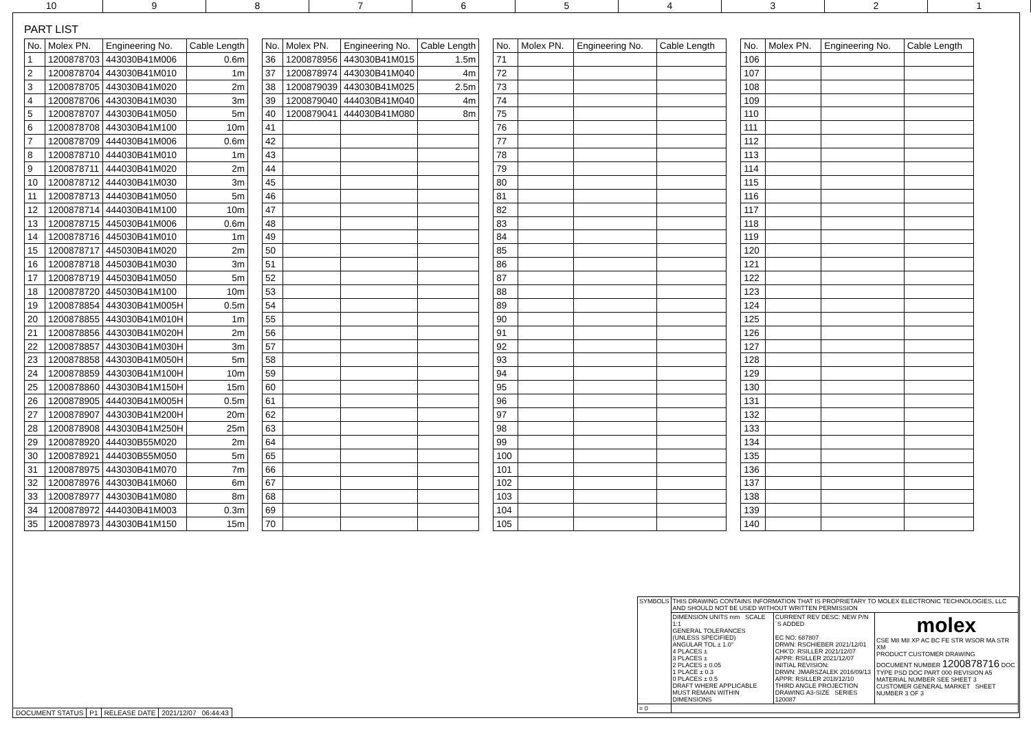10 9 8 7 6 5 4 3 2 1
PART LIST
| No. | Molex PN. | Engineering No. | Cable Length |
| --- | --- | --- | --- |
| 1 | 1200878703 | 443030B41M006 | 0.6m |
| 2 | 1200878704 | 443030B41M010 | 1m |
| 3 | 1200878705 | 443030B41M020 | 2m |
| 4 | 1200878706 | 443030B41M030 | 3m |
| 5 | 1200878707 | 443030B41M050 | 5m |
| 6 | 1200878708 | 443030B41M100 | 10m |
| 7 | 1200878709 | 444030B41M006 | 0.6m |
| 8 | 1200878710 | 444030B41M010 | 1m |
| 9 | 1200878711 | 444030B41M020 | 2m |
| 10 | 1200878712 | 444030B41M030 | 3m |
| 11 | 1200878713 | 444030B41M050 | 5m |
| 12 | 1200878714 | 444030B41M100 | 10m |
| 13 | 1200878715 | 445030B41M006 | 0.6m |
| 14 | 1200878716 | 445030B41M010 | 1m |
| 15 | 1200878717 | 445030B41M020 | 2m |
| 16 | 1200878718 | 445030B41M030 | 3m |
| 17 | 1200878719 | 445030B41M050 | 5m |
| 18 | 1200878720 | 445030B41M100 | 10m |
| 19 | 1200878854 | 443030B41M005H | 0.5m |
| 20 | 1200878855 | 443030B41M010H | 1m |
| 21 | 1200878856 | 443030B41M020H | 2m |
| 22 | 1200878857 | 443030B41M030H | 3m |
| 23 | 1200878858 | 443030B41M050H | 5m |
| 24 | 1200878859 | 443030B41M100H | 10m |
| 25 | 1200878860 | 443030B41M150H | 15m |
| 26 | 1200878905 | 444030B41M005H | 0.5m |
| 27 | 1200878907 | 443030B41M200H | 20m |
| 28 | 1200878908 | 443030B41M250H | 25m |
| 29 | 1200878920 | 444030B55M020 | 2m |
| 30 | 1200878921 | 444030B55M050 | 5m |
| 31 | 1200878975 | 443030B41M070 | 7m |
| 32 | 1200878976 | 443030B41M060 | 6m |
| 33 | 1200878977 | 443030B41M080 | 8m |
| 34 | 1200878972 | 444030B41M003 | 0.3m |
| 35 | 1200878973 | 443030B41M150 | 15m |
| No. | Molex PN. | Engineering No. | Cable Length |
| --- | --- | --- | --- |
| 36 | 1200878956 | 443030B41M015 | 1.5m |
| 37 | 1200878974 | 443030B41M040 | 4m |
| 38 | 1200879039 | 443030B41M025 | 2.5m |
| 39 | 1200879040 | 444030B41M040 | 4m |
| 40 | 1200879041 | 444030B41M080 | 8m |
| 41 | | | |
| 42 | | | |
| 43 | | | |
| 44 | | | |
| 45 | | | |
| 46 | | | |
| 47 | | | |
| 48 | | | |
| 49 | | | |
| 50 | | | |
| 51 | | | |
| 52 | | | |
| 53 | | | |
| 54 | | | |
| 55 | | | |
| 56 | | | |
| 57 | | | |
| 58 | | | |
| 59 | | | |
| 60 | | | |
| 61 | | | |
| 62 | | | |
| 63 | | | |
| 64 | | | |
| 65 | | | |
| 66 | | | |
| 67 | | | |
| 68 | | | |
| 69 | | | |
| 70 | | | |
| No. | Molex PN. | Engineering No. | Cable Length |
| --- | --- | --- | --- |
| 71 | | | |
| 72 | | | |
| 73 | | | |
| 74 | | | |
| 75 | | | |
| 76 | | | |
| 77 | | | |
| 78 | | | |
| 79 | | | |
| 80 | | | |
| 81 | | | |
| 82 | | | |
| 83 | | | |
| 84 | | | |
| 85 | | | |
| 86 | | | |
| 87 | | | |
| 88 | | | |
| 89 | | | |
| 90 | | | |
| 91 | | | |
| 92 | | | |
| 93 | | | |
| 94 | | | |
| 95 | | | |
| 96 | | | |
| 97 | | | |
| 98 | | | |
| 99 | | | |
| 100 | | | |
| 101 | | | |
| 102 | | | |
| 103 | | | |
| 104 | | | |
| 105 | | | |
| No. | Molex PN. | Engineering No. | Cable Length |
| --- | --- | --- | --- |
| 106 | | | |
| 107 | | | |
| 108 | | | |
| 109 | | | |
| 110 | | | |
| 111 | | | |
| 112 | | | |
| 113 | | | |
| 114 | | | |
| 115 | | | |
| 116 | | | |
| 117 | | | |
| 118 | | | |
| 119 | | | |
| 120 | | | |
| 121 | | | |
| 122 | | | |
| 123 | | | |
| 124 | | | |
| 125 | | | |
| 126 | | | |
| 127 | | | |
| 128 | | | |
| 129 | | | |
| 130 | | | |
| 131 | | | |
| 132 | | | |
| 133 | | | |
| 134 | | | |
| 135 | | | |
| 136 | | | |
| 137 | | | |
| 138 | | | |
| 139 | | | |
| 140 | | | |
| SYMBOLS | THIS DRAWING CONTAINS INFORMATION THAT IS PROPRIETARY TO MOLEX ELECTRONIC TECHNOLOGIES, LLC AND SHOULD NOT BE USED WITHOUT WRITTEN PERMISSION | | |
| | DIMENSION UNITS mm SCALE 1:1 GENERAL TOLERANCES (UNLESS SPECIFIED) ANGULAR TOL ± 1.0° 4 PLACES ± 3 PLACES ± 2 PLACES ± 0.05 1 PLACE ± 0.3 0 PLACES ± 0.5 DRAFT WHERE APPLICABLE MUST REMAIN WITHIN DIMENSIONS | CURRENT REV DESC: NEW P/N´S ADDED EC NO: 687807 DRWN: RSCHIEBER 2021/12/01 CHK'D: RSILLER 2021/12/07 APPR: RSILLER 2021/12/07 INITIAL REVISION: DRWN: JMARSZALEK 2016/09/13 APPR: RSILLER 2018/12/10 THIRD ANGLE PROJECTION DRAWING A3-SIZE SERIES 120087 | molex CSE M8 M8 XP AC BC FE STR WSOR MA STR XM PRODUCT CUSTOMER DRAWING DOCUMENT NUMBER 1200878716 DOC TYPE PSD DOC PART 000 REVISION A5 MATERIAL NUMBER SEE SHEET 3 CUSTOMER GENERAL MARKET SHEET NUMBER 3 OF 3 |
| = 0 | | | |
| DOCUMENT STATUS | P1 | RELEASE DATE | 2021/12/07 06:44:43 |